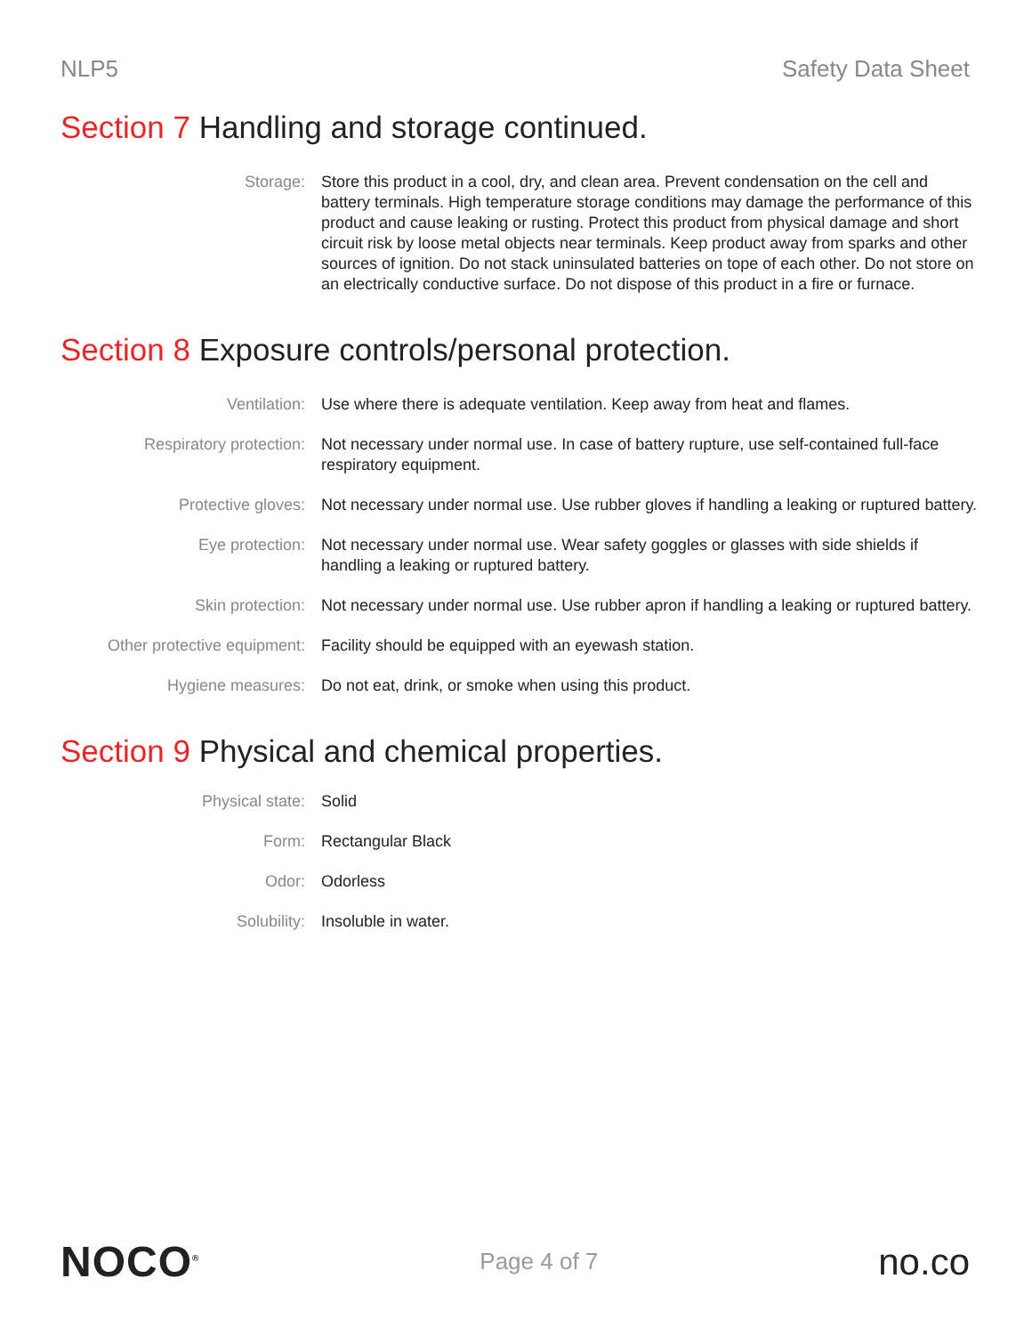NLP5 Safety Data Sheet
Section 7 Handling and storage continued.
| Storage: | Store this product in a cool, dry, and clean area. Prevent condensation on the cell and battery terminals. High temperature storage conditions may damage the performance of this product and cause leaking or rusting. Protect this product from physical damage and short circuit risk by loose metal objects near terminals. Keep product away from sparks and other sources of ignition. Do not stack uninsulated batteries on tope of each other. Do not store on an electrically conductive surface. Do not dispose of this product in a fire or furnace. |
Section 8 Exposure controls/personal protection.
| Ventilation: | Use where there is adequate ventilation. Keep away from heat and flames. |
| Respiratory protection: | Not necessary under normal use. In case of battery rupture, use self-contained full-face respiratory equipment. |
| Protective gloves: | Not necessary under normal use. Use rubber gloves if handling a leaking or ruptured battery. |
| Eye protection: | Not necessary under normal use. Wear safety goggles or glasses with side shields if handling a leaking or ruptured battery. |
| Skin protection: | Not necessary under normal use. Use rubber apron if handling a leaking or ruptured battery. |
| Other protective equipment: | Facility should be equipped with an eyewash station. |
| Hygiene measures: | Do not eat, drink, or smoke when using this product. |
Section 9 Physical and chemical properties.
| Physical state: | Solid |
| Form: | Rectangular Black |
| Odor: | Odorless |
| Solubility: | Insoluble in water. |
NOCO<sup>®</sup>
Page 4 of 7
no.co